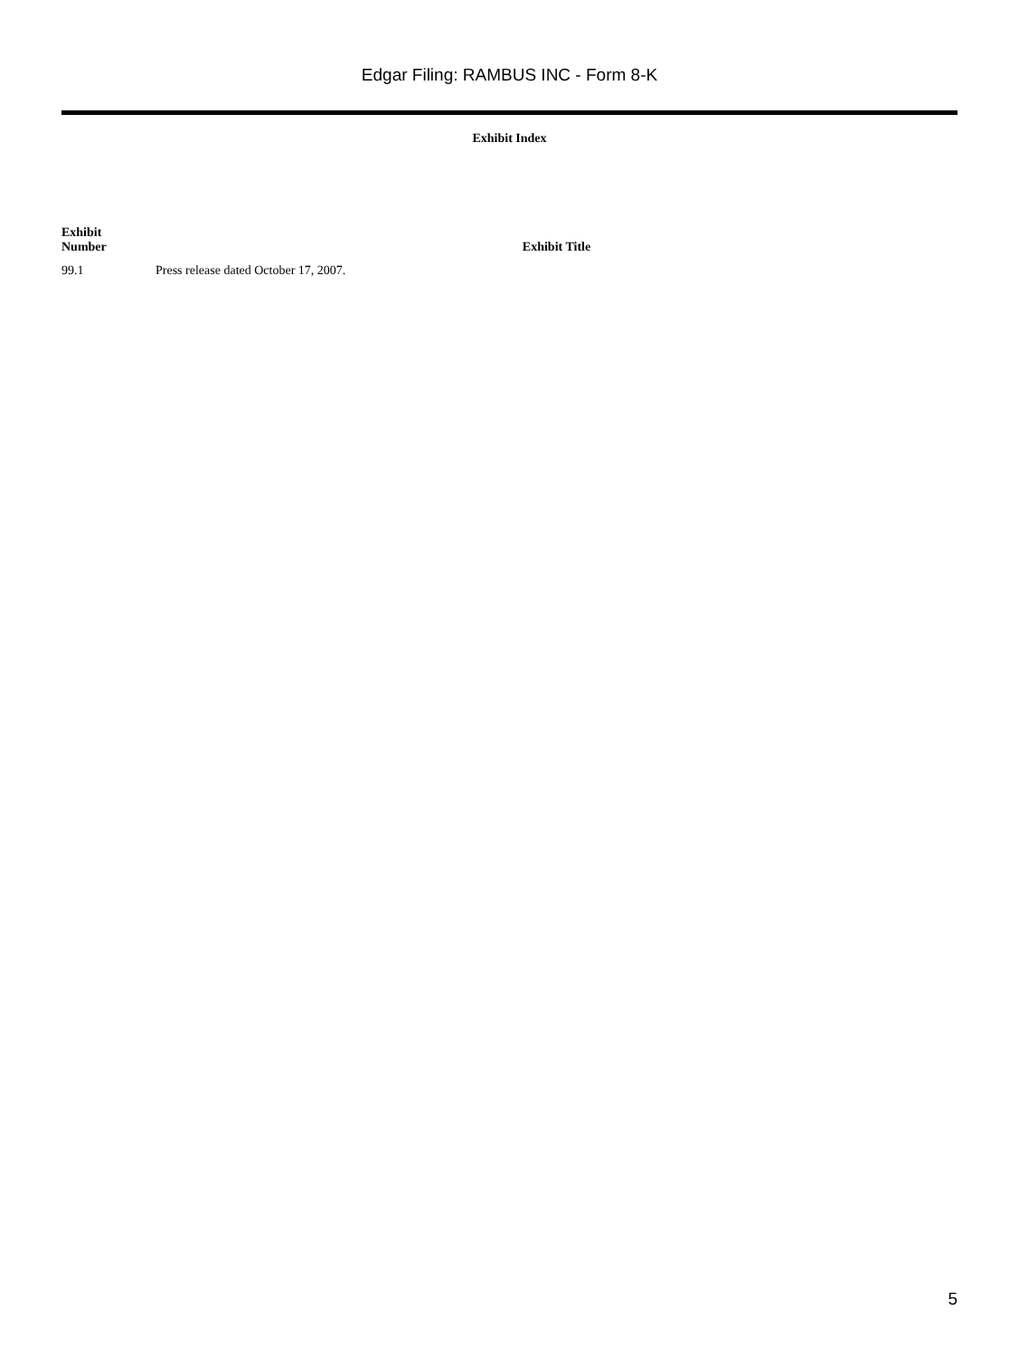Edgar Filing: RAMBUS INC - Form 8-K
Exhibit Index
| Exhibit Number | Exhibit Title |
| --- | --- |
| 99.1 | Press release dated October 17, 2007. |
5